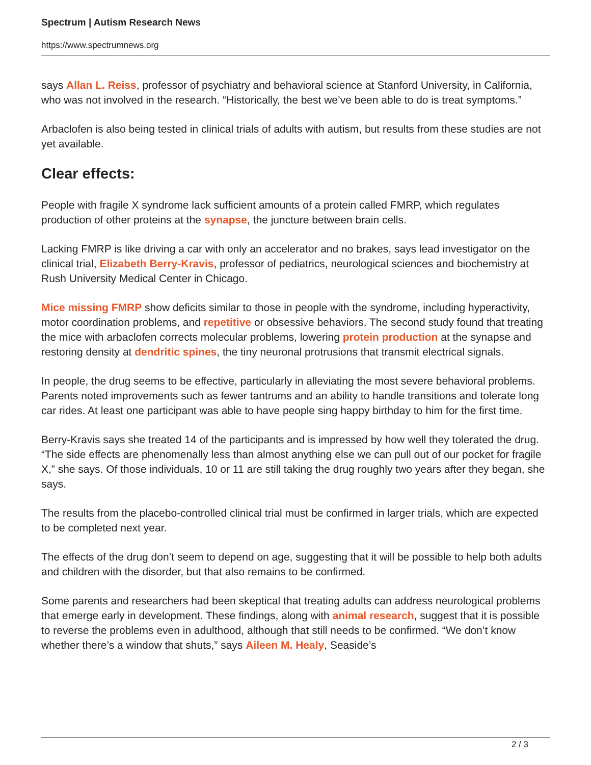Spectrum | Autism Research News
https://www.spectrumnews.org
says Allan L. Reiss, professor of psychiatry and behavioral science at Stanford University, in California, who was not involved in the research. “Historically, the best we’ve been able to do is treat symptoms.”
Arbaclofen is also being tested in clinical trials of adults with autism, but results from these studies are not yet available.
Clear effects:
People with fragile X syndrome lack sufficient amounts of a protein called FMRP, which regulates production of other proteins at the synapse, the juncture between brain cells.
Lacking FMRP is like driving a car with only an accelerator and no brakes, says lead investigator on the clinical trial, Elizabeth Berry-Kravis, professor of pediatrics, neurological sciences and biochemistry at Rush University Medical Center in Chicago.
Mice missing FMRP show deficits similar to those in people with the syndrome, including hyperactivity, motor coordination problems, and repetitive or obsessive behaviors. The second study found that treating the mice with arbaclofen corrects molecular problems, lowering protein production at the synapse and restoring density at dendritic spines, the tiny neuronal protrusions that transmit electrical signals.
In people, the drug seems to be effective, particularly in alleviating the most severe behavioral problems. Parents noted improvements such as fewer tantrums and an ability to handle transitions and tolerate long car rides. At least one participant was able to have people sing happy birthday to him for the first time.
Berry-Kravis says she treated 14 of the participants and is impressed by how well they tolerated the drug. “The side effects are phenomenally less than almost anything else we can pull out of our pocket for fragile X,” she says. Of those individuals, 10 or 11 are still taking the drug roughly two years after they began, she says.
The results from the placebo-controlled clinical trial must be confirmed in larger trials, which are expected to be completed next year.
The effects of the drug don’t seem to depend on age, suggesting that it will be possible to help both adults and children with the disorder, but that also remains to be confirmed.
Some parents and researchers had been skeptical that treating adults can address neurological problems that emerge early in development. These findings, along with animal research, suggest that it is possible to reverse the problems even in adulthood, although that still needs to be confirmed. “We don’t know whether there’s a window that shuts,” says Aileen M. Healy, Seaside’s
2 / 3